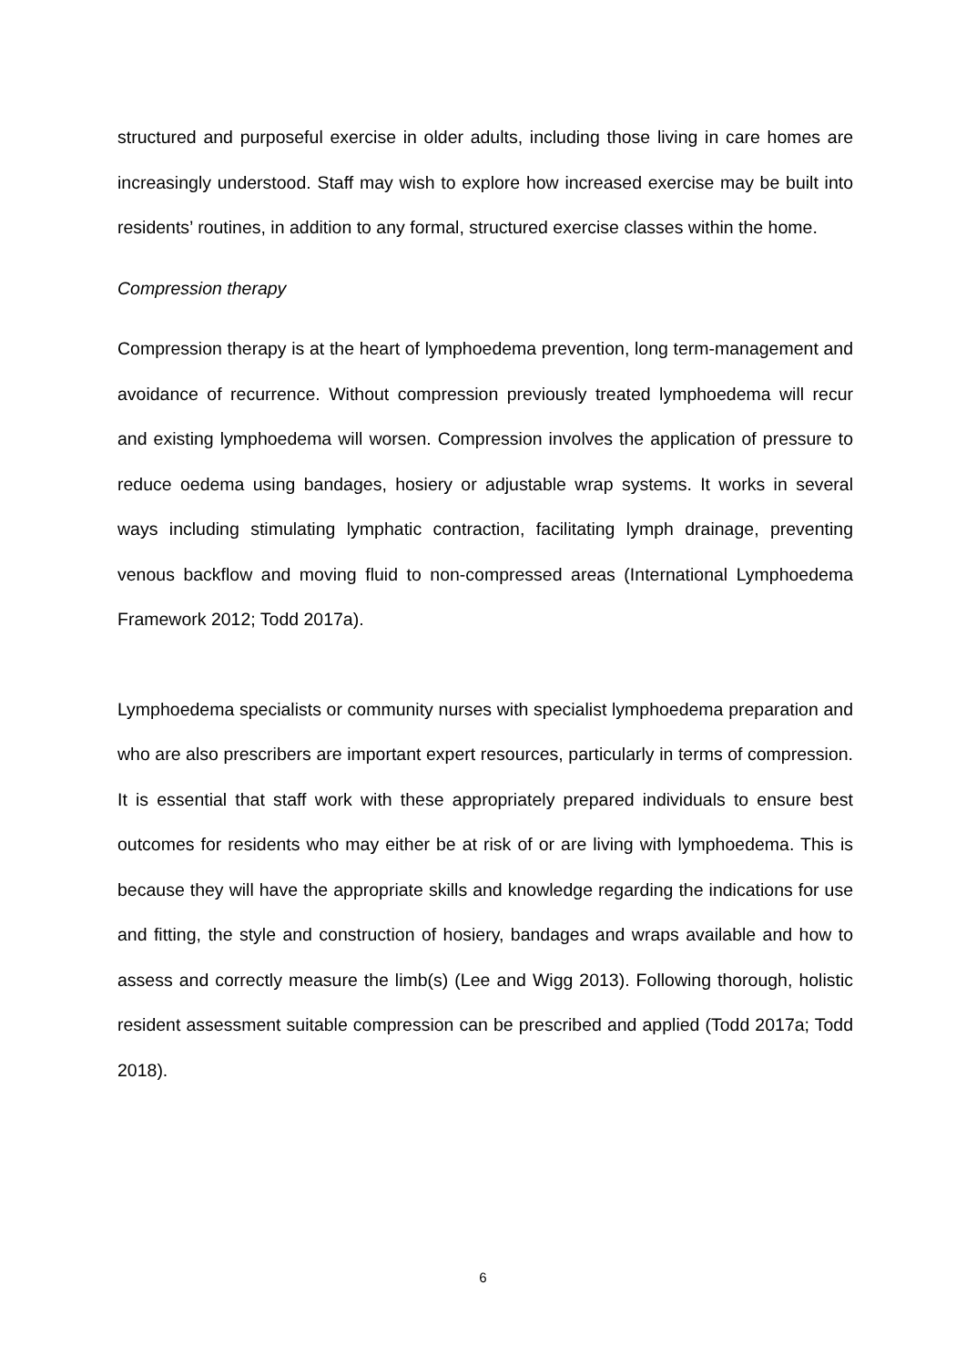structured and purposeful exercise in older adults, including those living in care homes are increasingly understood. Staff may wish to explore how increased exercise may be built into residents’ routines, in addition to any formal, structured exercise classes within the home.
Compression therapy
Compression therapy is at the heart of lymphoedema prevention, long term-management and avoidance of recurrence. Without compression previously treated lymphoedema will recur and existing lymphoedema will worsen. Compression involves the application of pressure to reduce oedema using bandages, hosiery or adjustable wrap systems. It works in several ways including stimulating lymphatic contraction, facilitating lymph drainage, preventing venous backflow and moving fluid to non-compressed areas (International Lymphoedema Framework 2012; Todd 2017a).
Lymphoedema specialists or community nurses with specialist lymphoedema preparation and who are also prescribers are important expert resources, particularly in terms of compression. It is essential that staff work with these appropriately prepared individuals to ensure best outcomes for residents who may either be at risk of or are living with lymphoedema. This is because they will have the appropriate skills and knowledge regarding the indications for use and fitting, the style and construction of hosiery, bandages and wraps available and how to assess and correctly measure the limb(s) (Lee and Wigg 2013). Following thorough, holistic resident assessment suitable compression can be prescribed and applied (Todd 2017a; Todd 2018).
6